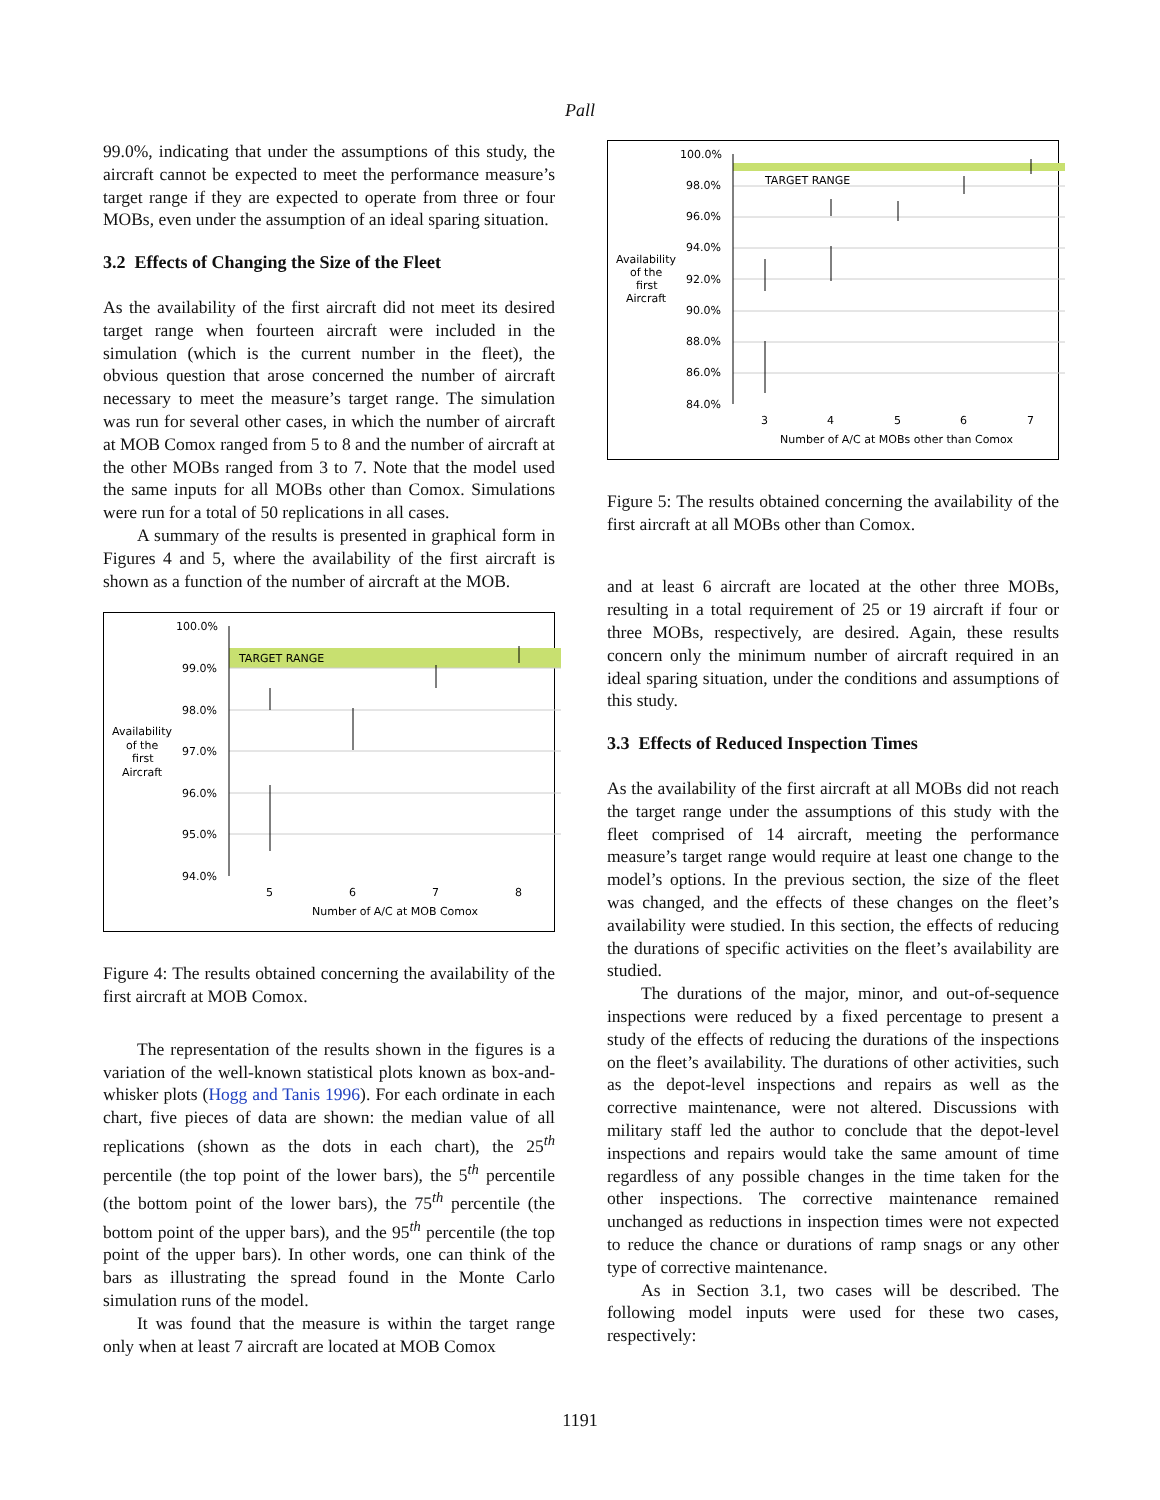Pall
99.0%, indicating that under the assumptions of this study, the aircraft cannot be expected to meet the performance measure’s target range if they are expected to operate from three or four MOBs, even under the assumption of an ideal sparing situation.
3.2 Effects of Changing the Size of the Fleet
As the availability of the first aircraft did not meet its desired target range when fourteen aircraft were included in the simulation (which is the current number in the fleet), the obvious question that arose concerned the number of aircraft necessary to meet the measure’s target range. The simulation was run for several other cases, in which the number of aircraft at MOB Comox ranged from 5 to 8 and the number of aircraft at the other MOBs ranged from 3 to 7. Note that the model used the same inputs for all MOBs other than Comox. Simulations were run for a total of 50 replications in all cases.
A summary of the results is presented in graphical form in Figures 4 and 5, where the availability of the first aircraft is shown as a function of the number of aircraft at the MOB.
TARGET RANGE
100.0%
99.0%
98.0%
97.0%
96.0%
95.0%
94.0%
Availability
of the
first
Aircraft
5
6
7
8
Number of A/C at MOB Comox
Figure 4: The results obtained concerning the availability of the first aircraft at MOB Comox.
The representation of the results shown in the figures is a variation of the well-known statistical plots known as box-and-whisker plots (Hogg and Tanis 1996). For each ordinate in each chart, five pieces of data are shown: the median value of all replications (shown as the dots in each chart), the 25<sup>th</sup> percentile (the top point of the lower bars), the 5<sup>th</sup> percentile (the bottom point of the lower bars), the 75<sup>th</sup> percentile (the bottom point of the upper bars), and the 95<sup>th</sup> percentile (the top point of the upper bars). In other words, one can think of the bars as illustrating the spread found in the Monte Carlo simulation runs of the model.
It was found that the measure is within the target range only when at least 7 aircraft are located at MOB Comox
TARGET RANGE
100.0%
98.0%
96.0%
94.0%
92.0%
90.0%
88.0%
86.0%
84.0%
Availability
of the
first
Aircraft
3
4
5
6
7
Number of A/C at MOBs other than Comox
Figure 5: The results obtained concerning the availability of the first aircraft at all MOBs other than Comox.
and at least 6 aircraft are located at the other three MOBs, resulting in a total requirement of 25 or 19 aircraft if four or three MOBs, respectively, are desired. Again, these results concern only the minimum number of aircraft required in an ideal sparing situation, under the conditions and assumptions of this study.
3.3 Effects of Reduced Inspection Times
As the availability of the first aircraft at all MOBs did not reach the target range under the assumptions of this study with the fleet comprised of 14 aircraft, meeting the performance measure’s target range would require at least one change to the model’s options. In the previous section, the size of the fleet was changed, and the effects of these changes on the fleet’s availability were studied. In this section, the effects of reducing the durations of specific activities on the fleet’s availability are studied.
The durations of the major, minor, and out-of-sequence inspections were reduced by a fixed percentage to present a study of the effects of reducing the durations of the inspections on the fleet’s availability. The durations of other activities, such as the depot-level inspections and repairs as well as the corrective maintenance, were not altered. Discussions with military staff led the author to conclude that the depot-level inspections and repairs would take the same amount of time regardless of any possible changes in the time taken for the other inspections. The corrective maintenance remained unchanged as reductions in inspection times were not expected to reduce the chance or durations of ramp snags or any other type of corrective maintenance.
As in Section 3.1, two cases will be described. The following model inputs were used for these two cases, respectively:
1191